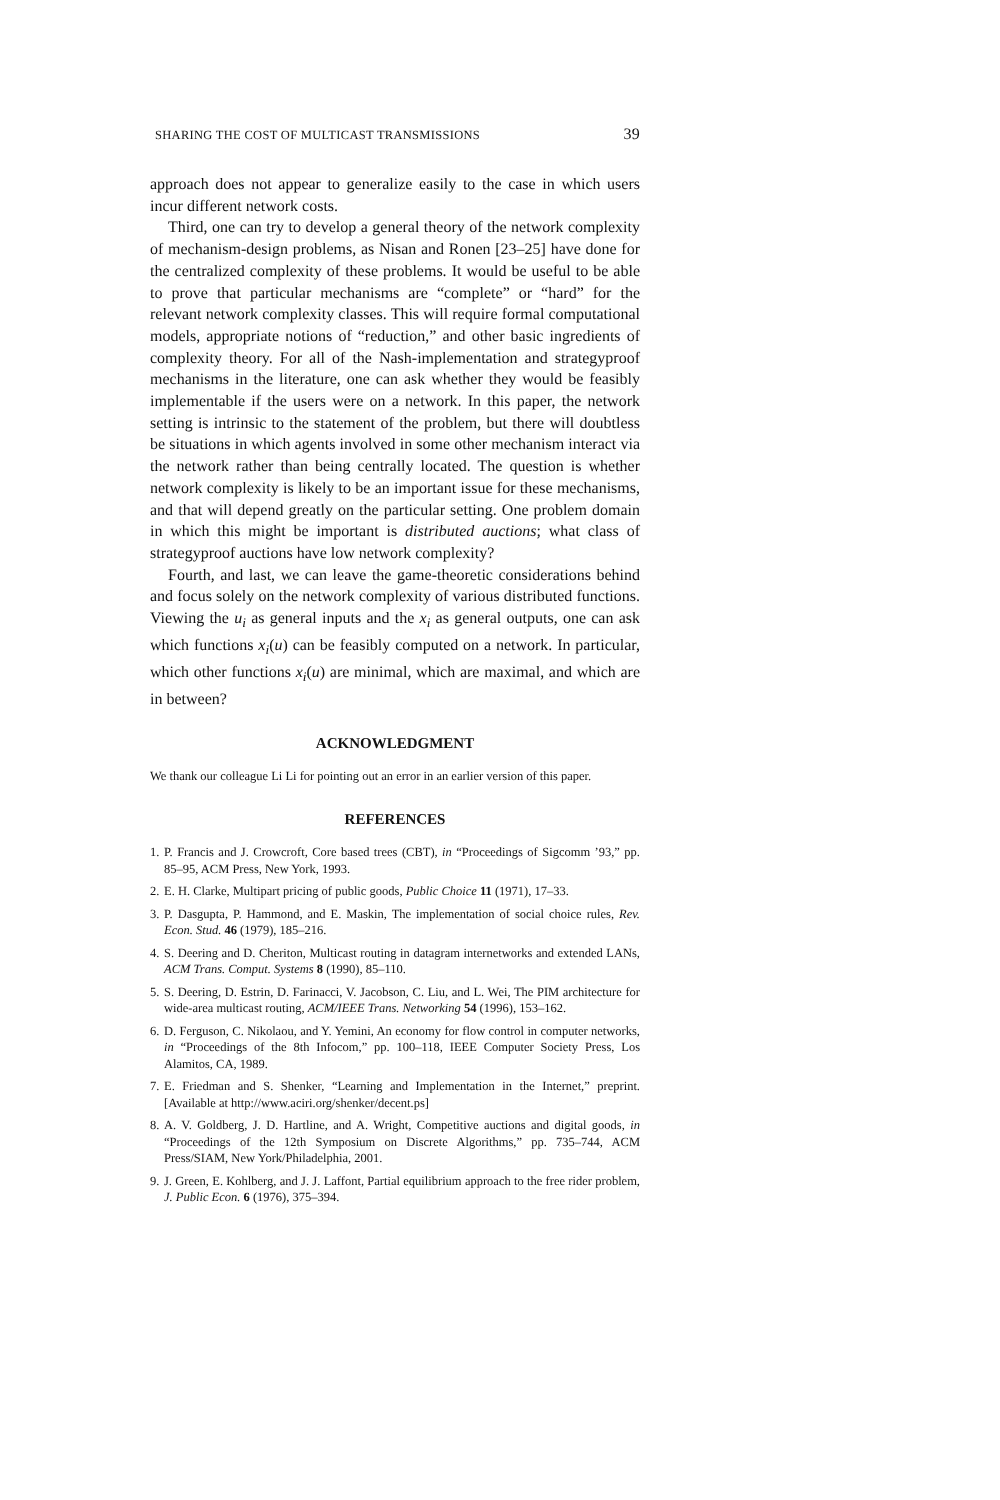SHARING THE COST OF MULTICAST TRANSMISSIONS 39
approach does not appear to generalize easily to the case in which users incur different network costs.
Third, one can try to develop a general theory of the network complexity of mechanism-design problems, as Nisan and Ronen [23–25] have done for the centralized complexity of these problems. It would be useful to be able to prove that particular mechanisms are “complete” or “hard” for the relevant network complexity classes. This will require formal computational models, appropriate notions of “reduction,” and other basic ingredients of complexity theory. For all of the Nash-implementation and strategyproof mechanisms in the literature, one can ask whether they would be feasibly implementable if the users were on a network. In this paper, the network setting is intrinsic to the statement of the problem, but there will doubtless be situations in which agents involved in some other mechanism interact via the network rather than being centrally located. The question is whether network complexity is likely to be an important issue for these mechanisms, and that will depend greatly on the particular setting. One problem domain in which this might be important is distributed auctions; what class of strategyproof auctions have low network complexity?
Fourth, and last, we can leave the game-theoretic considerations behind and focus solely on the network complexity of various distributed functions. Viewing the u<sub>i</sub> as general inputs and the x<sub>i</sub> as general outputs, one can ask which functions x<sub>i</sub>(u) can be feasibly computed on a network. In particular, which other functions x<sub>i</sub>(u) are minimal, which are maximal, and which are in between?
ACKNOWLEDGMENT
We thank our colleague Li Li for pointing out an error in an earlier version of this paper.
REFERENCES
1. P. Francis and J. Crowcroft, Core based trees (CBT), in “Proceedings of Sigcomm ’93,” pp. 85–95, ACM Press, New York, 1993.
2. E. H. Clarke, Multipart pricing of public goods, Public Choice 11 (1971), 17–33.
3. P. Dasgupta, P. Hammond, and E. Maskin, The implementation of social choice rules, Rev. Econ. Stud. 46 (1979), 185–216.
4. S. Deering and D. Cheriton, Multicast routing in datagram internetworks and extended LANs, ACM Trans. Comput. Systems 8 (1990), 85–110.
5. S. Deering, D. Estrin, D. Farinacci, V. Jacobson, C. Liu, and L. Wei, The PIM architecture for wide-area multicast routing, ACM/IEEE Trans. Networking 54 (1996), 153–162.
6. D. Ferguson, C. Nikolaou, and Y. Yemini, An economy for flow control in computer networks, in “Proceedings of the 8th Infocom,” pp. 100–118, IEEE Computer Society Press, Los Alamitos, CA, 1989.
7. E. Friedman and S. Shenker, “Learning and Implementation in the Internet,” preprint. [Available at http://www.aciri.org/shenker/decent.ps]
8. A. V. Goldberg, J. D. Hartline, and A. Wright, Competitive auctions and digital goods, in “Proceedings of the 12th Symposium on Discrete Algorithms,” pp. 735–744, ACM Press/SIAM, New York/Philadelphia, 2001.
9. J. Green, E. Kohlberg, and J. J. Laffont, Partial equilibrium approach to the free rider problem, J. Public Econ. 6 (1976), 375–394.